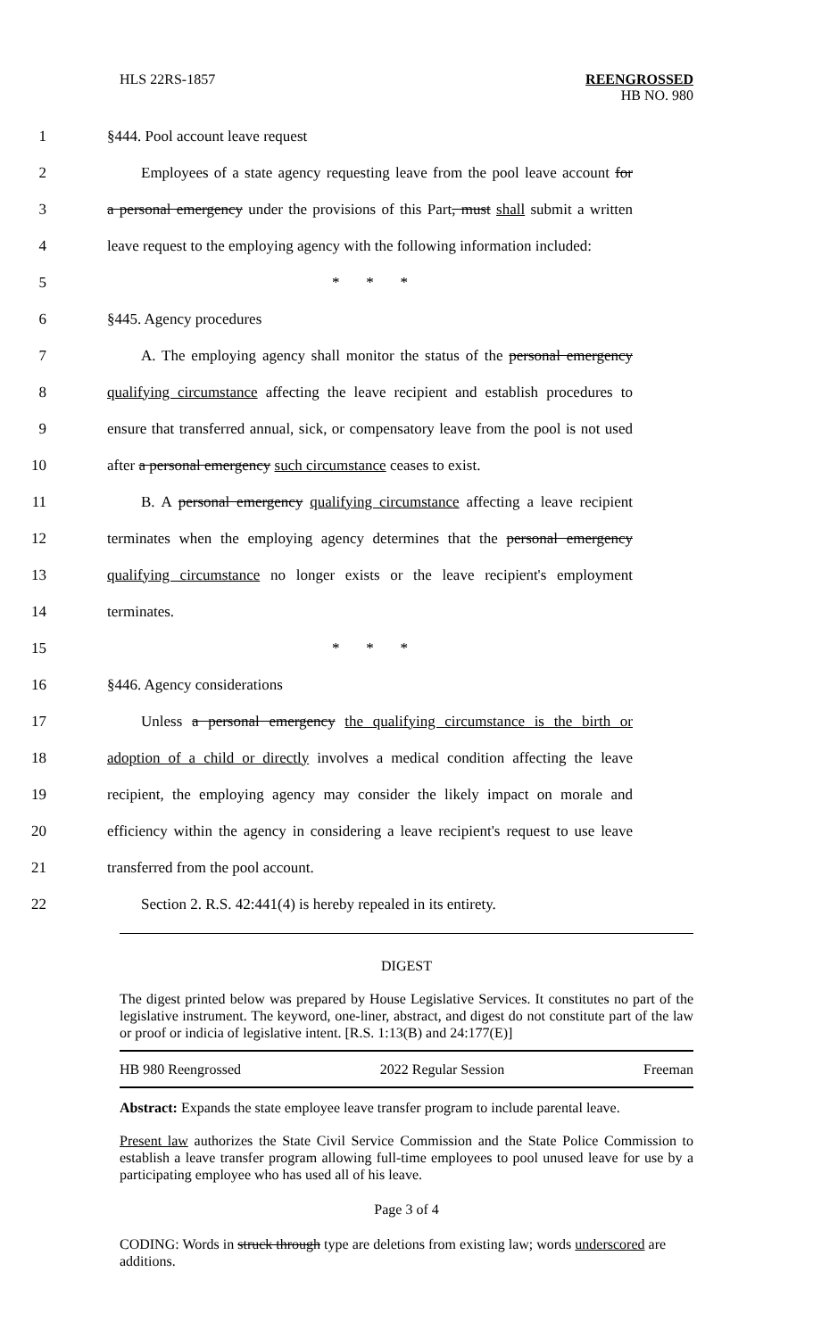HLS 22RS-1857 REENGROSSED
HB NO. 980
1 §444. Pool account leave request
2 Employees of a state agency requesting leave from the pool leave account for
3 a personal emergency under the provisions of this Part, must shall submit a written
4 leave request to the employing agency with the following information included:
5 * * *
6 §445. Agency procedures
7 A. The employing agency shall monitor the status of the personal emergency
8 qualifying circumstance affecting the leave recipient and establish procedures to
9 ensure that transferred annual, sick, or compensatory leave from the pool is not used
10 after a personal emergency such circumstance ceases to exist.
11 B. A personal emergency qualifying circumstance affecting a leave recipient
12 terminates when the employing agency determines that the personal emergency
13 qualifying circumstance no longer exists or the leave recipient's employment
14 terminates.
15 * * *
16 §446. Agency considerations
17 Unless a personal emergency the qualifying circumstance is the birth or
18 adoption of a child or directly involves a medical condition affecting the leave
19 recipient, the employing agency may consider the likely impact on morale and
20 efficiency within the agency in considering a leave recipient's request to use leave
21 transferred from the pool account.
22 Section 2. R.S. 42:441(4) is hereby repealed in its entirety.
DIGEST
The digest printed below was prepared by House Legislative Services. It constitutes no part of the legislative instrument. The keyword, one-liner, abstract, and digest do not constitute part of the law or proof or indicia of legislative intent. [R.S. 1:13(B) and 24:177(E)]
HB 980 Reengrossed 2022 Regular Session Freeman
Abstract: Expands the state employee leave transfer program to include parental leave.
Present law authorizes the State Civil Service Commission and the State Police Commission to establish a leave transfer program allowing full-time employees to pool unused leave for use by a participating employee who has used all of his leave.
Page 3 of 4
CODING: Words in struck through type are deletions from existing law; words underscored are additions.